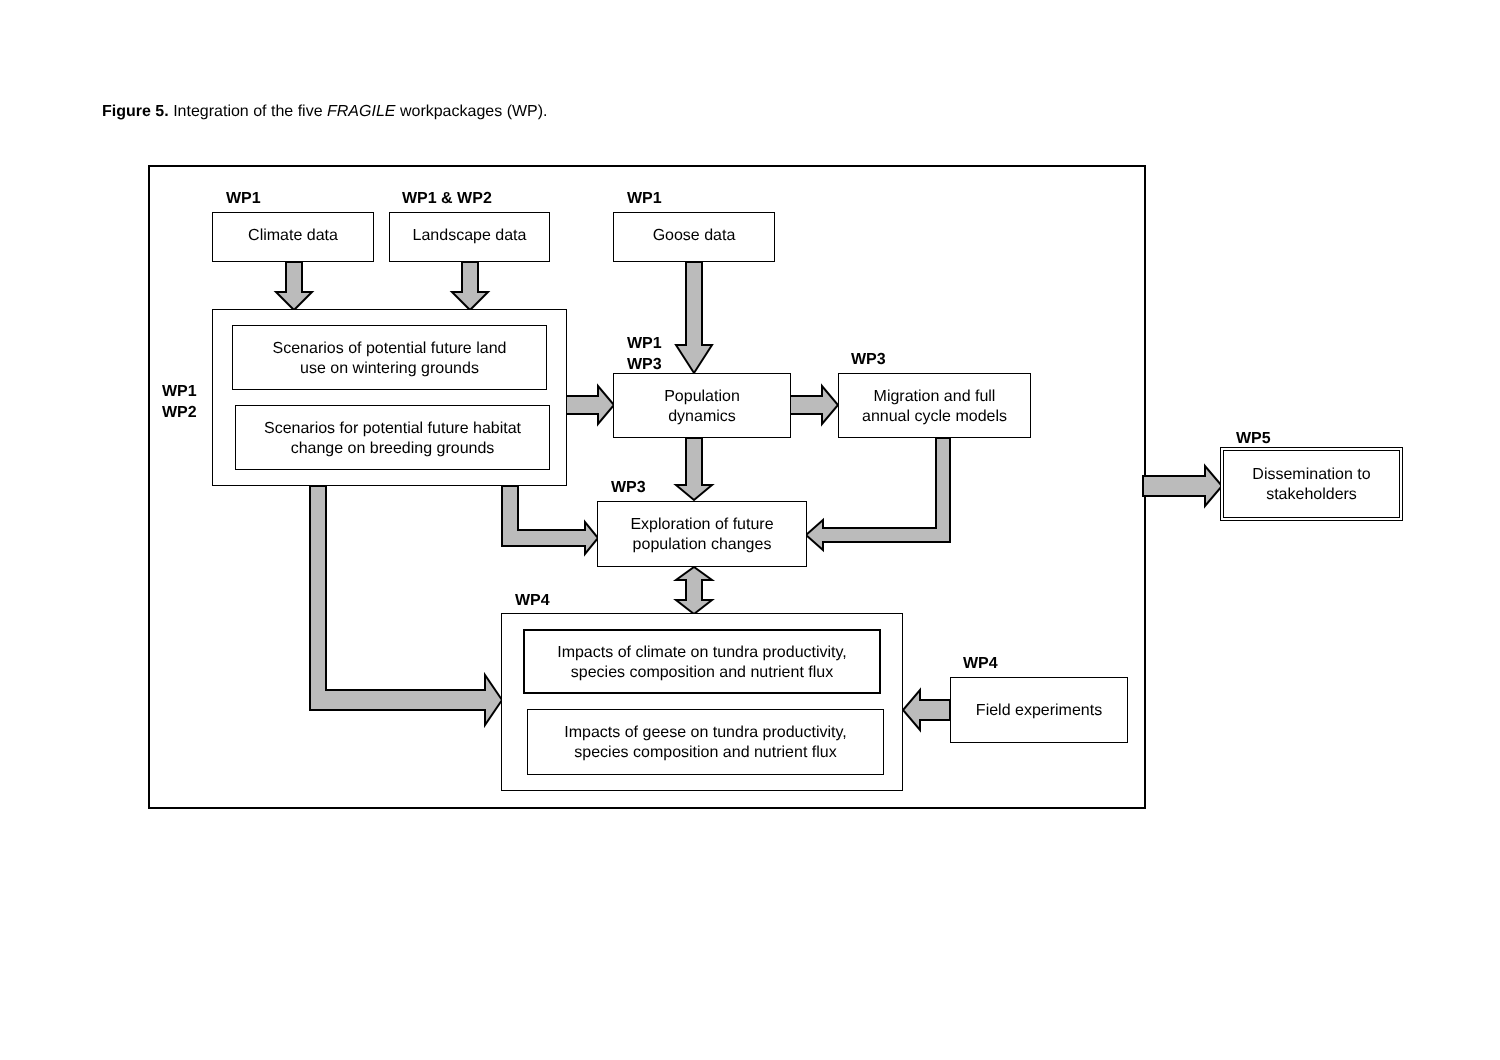Figure 5. Integration of the five FRAGILE workpackages (WP).
WP1 WP1 & WP2 WP1
Climate data Landscape data Goose data
WP1
WP2
Scenarios of potential future land
use on wintering grounds
Scenarios for potential future habitat
change on breeding grounds
WP1
WP3
Population
dynamics
WP3
Migration and full
annual cycle models
WP3
Exploration of future
population changes
WP5
Dissemination to
stakeholders
WP4
Impacts of climate on tundra productivity,
species composition and nutrient flux
Impacts of geese on tundra productivity,
species composition and nutrient flux
WP4
Field experiments